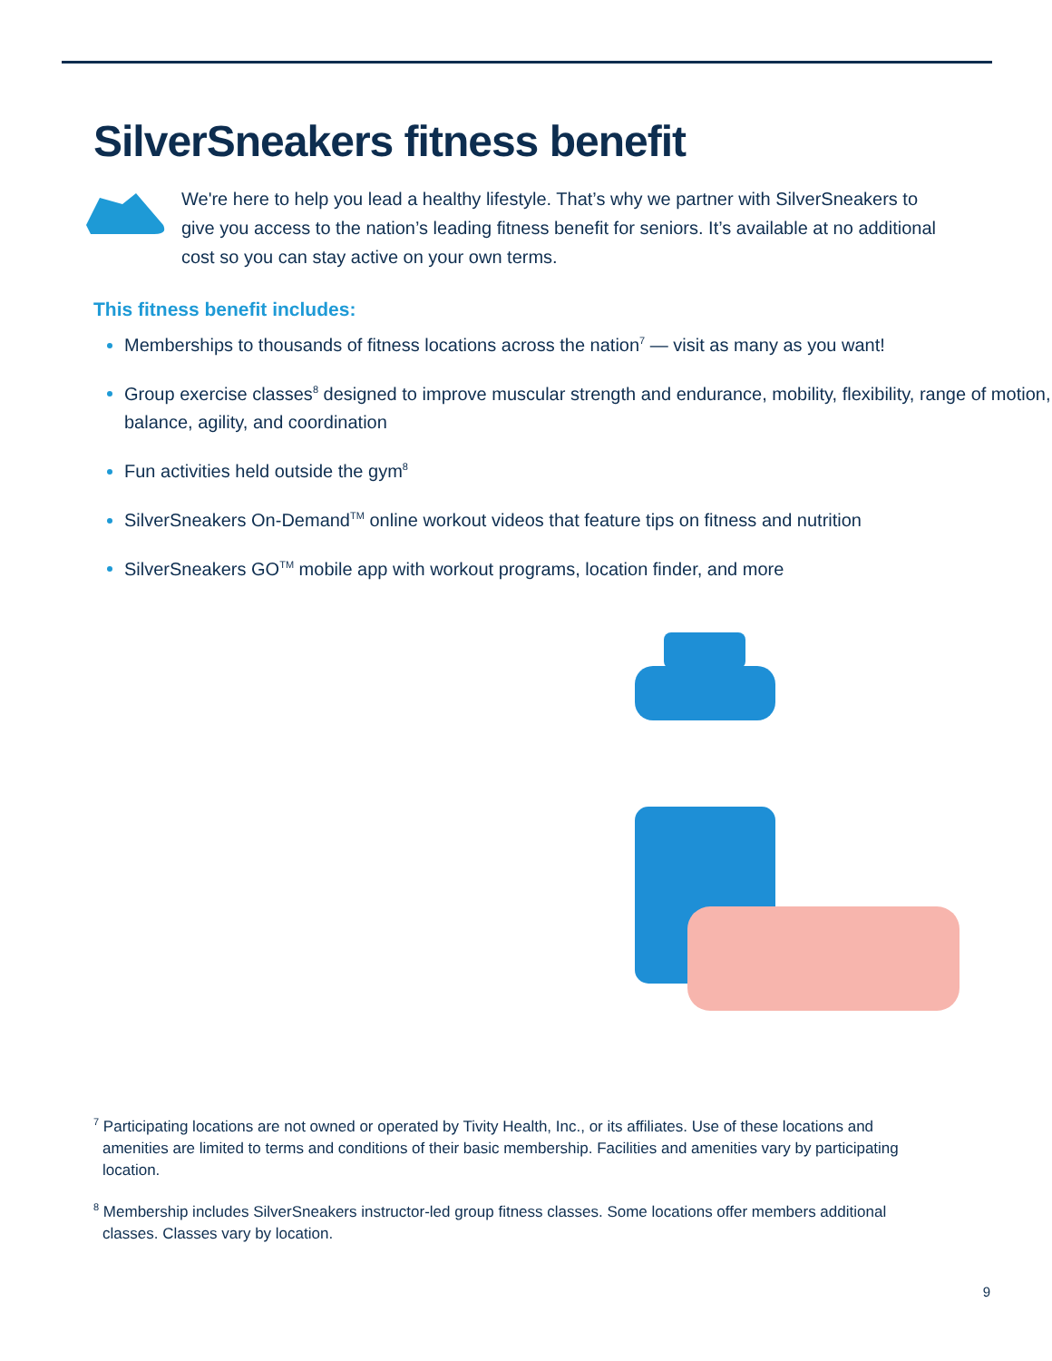SilverSneakers fitness benefit
We're here to help you lead a healthy lifestyle. That’s why we partner with SilverSneakers to give you access to the nation’s leading fitness benefit for seniors. It’s available at no additional cost so you can stay active on your own terms.
This fitness benefit includes:
Memberships to thousands of fitness locations across the nation<sup>7</sup> — visit as many as you want!
Group exercise classes<sup>8</sup> designed to improve muscular strength and endurance, mobility, flexibility, range of motion, balance, agility, and coordination
Fun activities held outside the gym<sup>8</sup>
SilverSneakers On-Demand<sup>TM</sup> online workout videos that feature tips on fitness and nutrition
SilverSneakers GO<sup>TM</sup> mobile app with workout programs, location finder, and more
<sup>7</sup> Participating locations are not owned or operated by Tivity Health, Inc., or its affiliates. Use of these locations and amenities are limited to terms and conditions of their basic membership. Facilities and amenities vary by participating location.
<sup>8</sup> Membership includes SilverSneakers instructor-led group fitness classes. Some locations offer members additional classes. Classes vary by location.
9